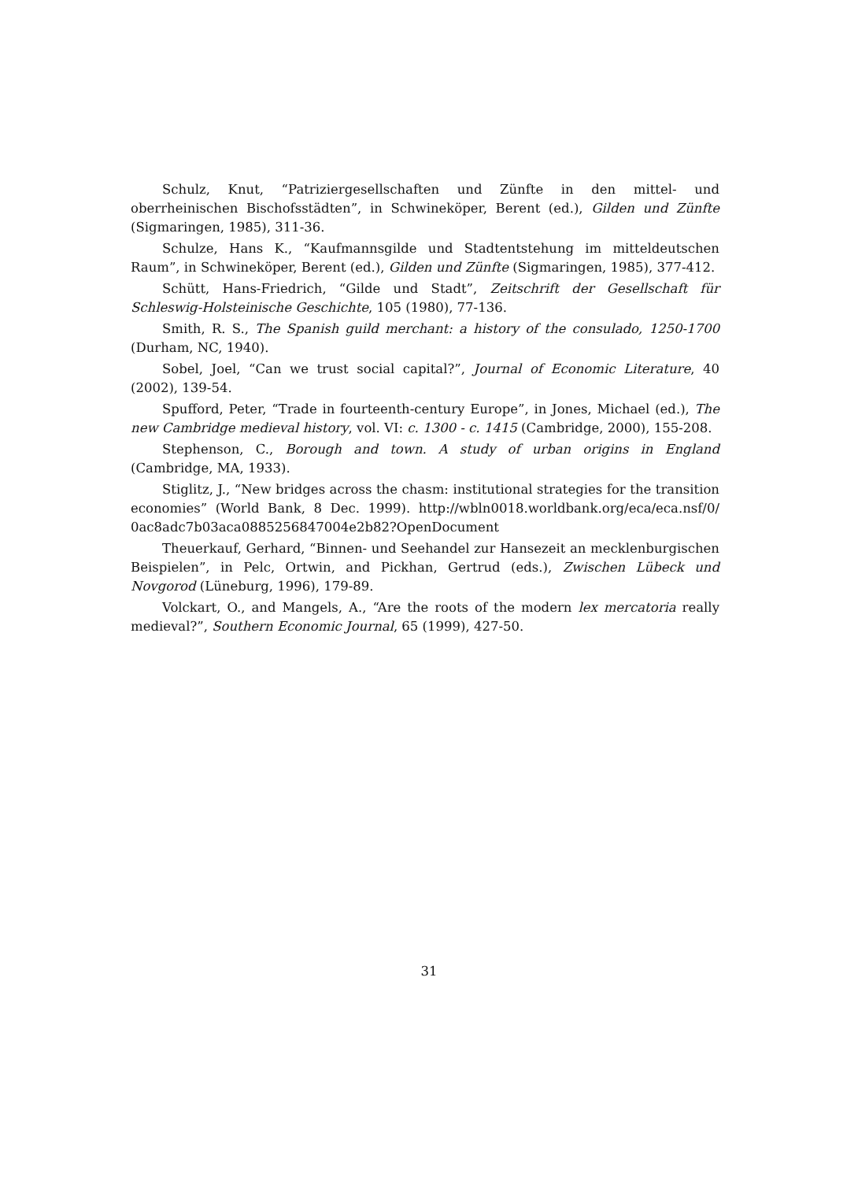Schulz, Knut, “Patriziergesellschaften und Zünfte in den mittel- und oberrheinischen Bischofsstädten”, in Schwineköper, Berent (ed.), Gilden und Zünfte (Sigmaringen, 1985), 311-36.
Schulze, Hans K., “Kaufmannsgilde und Stadtentstehung im mitteldeutschen Raum”, in Schwineköper, Berent (ed.), Gilden und Zünfte (Sigmaringen, 1985), 377-412.
Schütt, Hans-Friedrich, “Gilde und Stadt”, Zeitschrift der Gesellschaft für Schleswig-Holsteinische Geschichte, 105 (1980), 77-136.
Smith, R. S., The Spanish guild merchant: a history of the consulado, 1250-1700 (Durham, NC, 1940).
Sobel, Joel, “Can we trust social capital?”, Journal of Economic Literature, 40 (2002), 139-54.
Spufford, Peter, “Trade in fourteenth-century Europe”, in Jones, Michael (ed.), The new Cambridge medieval history, vol. VI: c. 1300 - c. 1415 (Cambridge, 2000), 155-208.
Stephenson, C., Borough and town. A study of urban origins in England (Cambridge, MA, 1933).
Stiglitz, J., “New bridges across the chasm: institutional strategies for the transition economies” (World Bank, 8 Dec. 1999). http://wbln0018.worldbank.org/eca/eca.nsf/0/ 0ac8adc7b03aca0885256847004e2b82?OpenDocument
Theuerkauf, Gerhard, “Binnen- und Seehandel zur Hansezeit an mecklenburgischen Beispielen”, in Pelc, Ortwin, and Pickhan, Gertrud (eds.), Zwischen Lübeck und Novgorod (Lüneburg, 1996), 179-89.
Volckart, O., and Mangels, A., “Are the roots of the modern lex mercatoria really medieval?”, Southern Economic Journal, 65 (1999), 427-50.
31